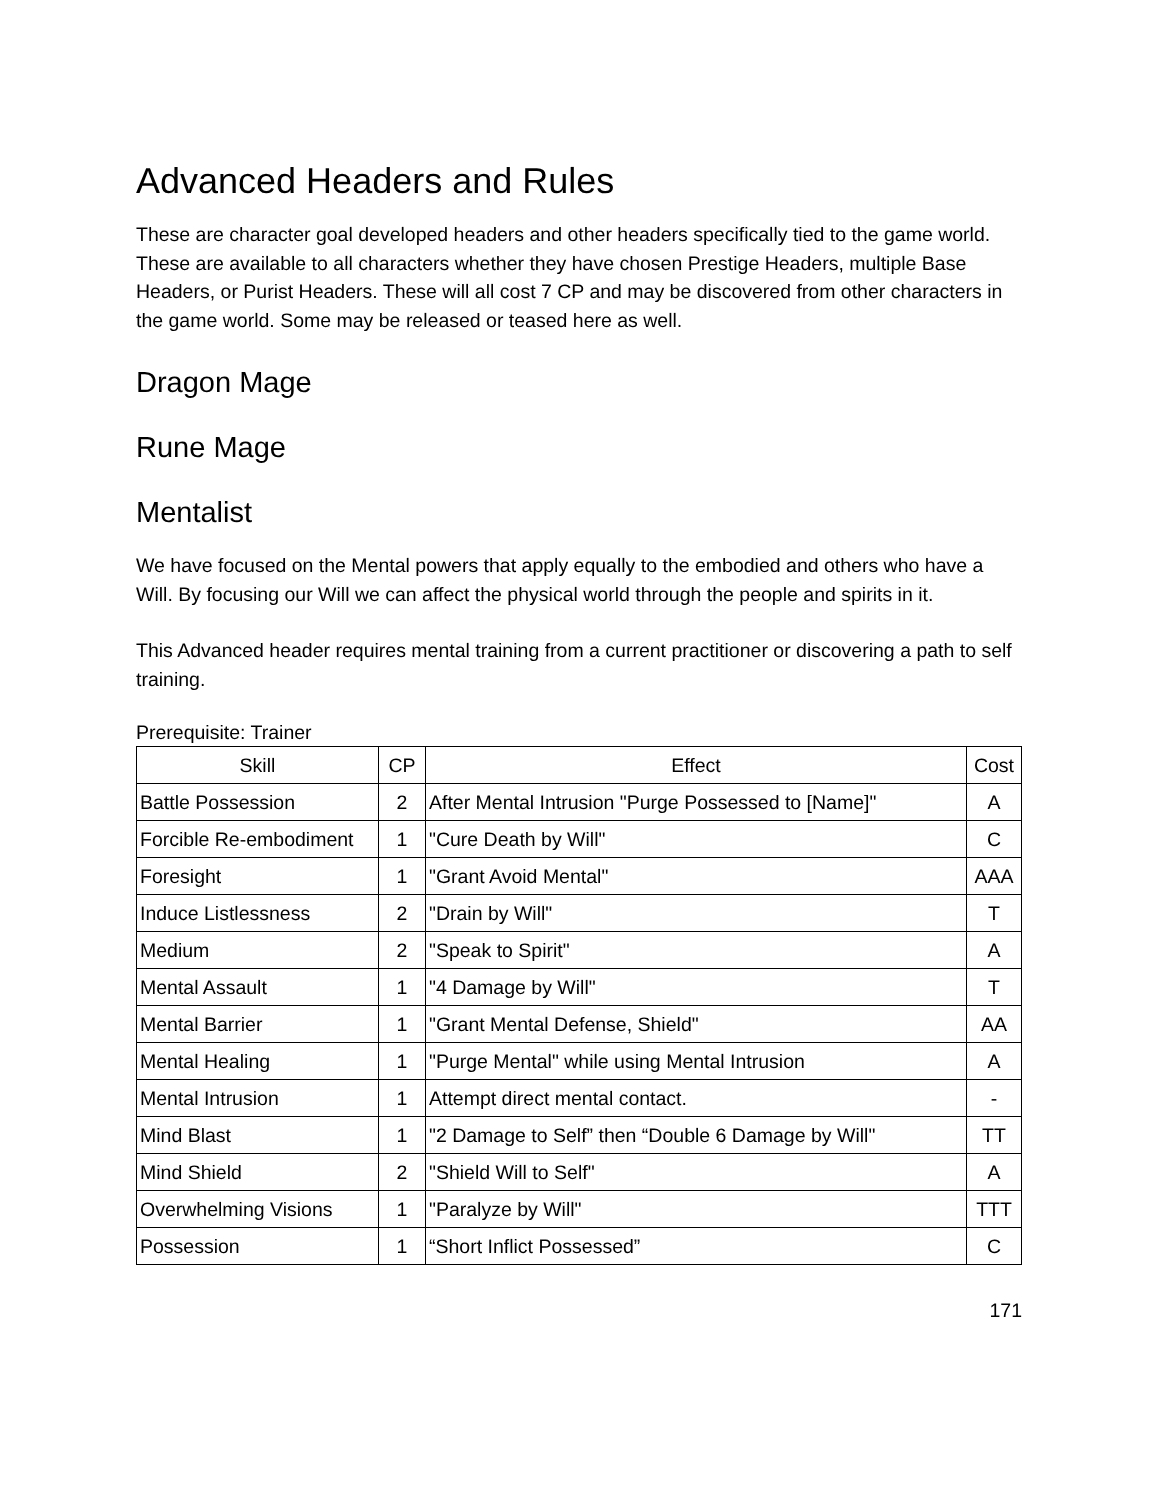Advanced Headers and Rules
These are character goal developed headers and other headers specifically tied to the game world. These are available to all characters whether they have chosen Prestige Headers, multiple Base Headers, or Purist Headers. These will all cost 7 CP and may be discovered from other characters in the game world. Some may be released or teased here as well.
Dragon Mage
Rune Mage
Mentalist
We have focused on the Mental powers that apply equally to the embodied and others who have a Will. By focusing our Will we can affect the physical world through the people and spirits in it.
This Advanced header requires mental training from a current practitioner or discovering a path to self training.
Prerequisite: Trainer
| Skill | CP | Effect | Cost |
| --- | --- | --- | --- |
| Battle Possession | 2 | After Mental Intrusion "Purge Possessed to [Name]" | A |
| Forcible Re-embodiment | 1 | "Cure Death by Will" | C |
| Foresight | 1 | "Grant Avoid Mental" | AAA |
| Induce Listlessness | 2 | "Drain by Will" | T |
| Medium | 2 | "Speak to Spirit" | A |
| Mental Assault | 1 | "4 Damage by Will" | T |
| Mental Barrier | 1 | "Grant Mental Defense, Shield" | AA |
| Mental Healing | 1 | "Purge Mental" while using Mental Intrusion | A |
| Mental Intrusion | 1 | Attempt direct mental contact. | - |
| Mind Blast | 1 | "2 Damage to Self” then “Double 6 Damage by Will" | TT |
| Mind Shield | 2 | "Shield Will to Self" | A |
| Overwhelming Visions | 1 | "Paralyze by Will" | TTT |
| Possession | 1 | “Short Inflict Possessed” | C |
171